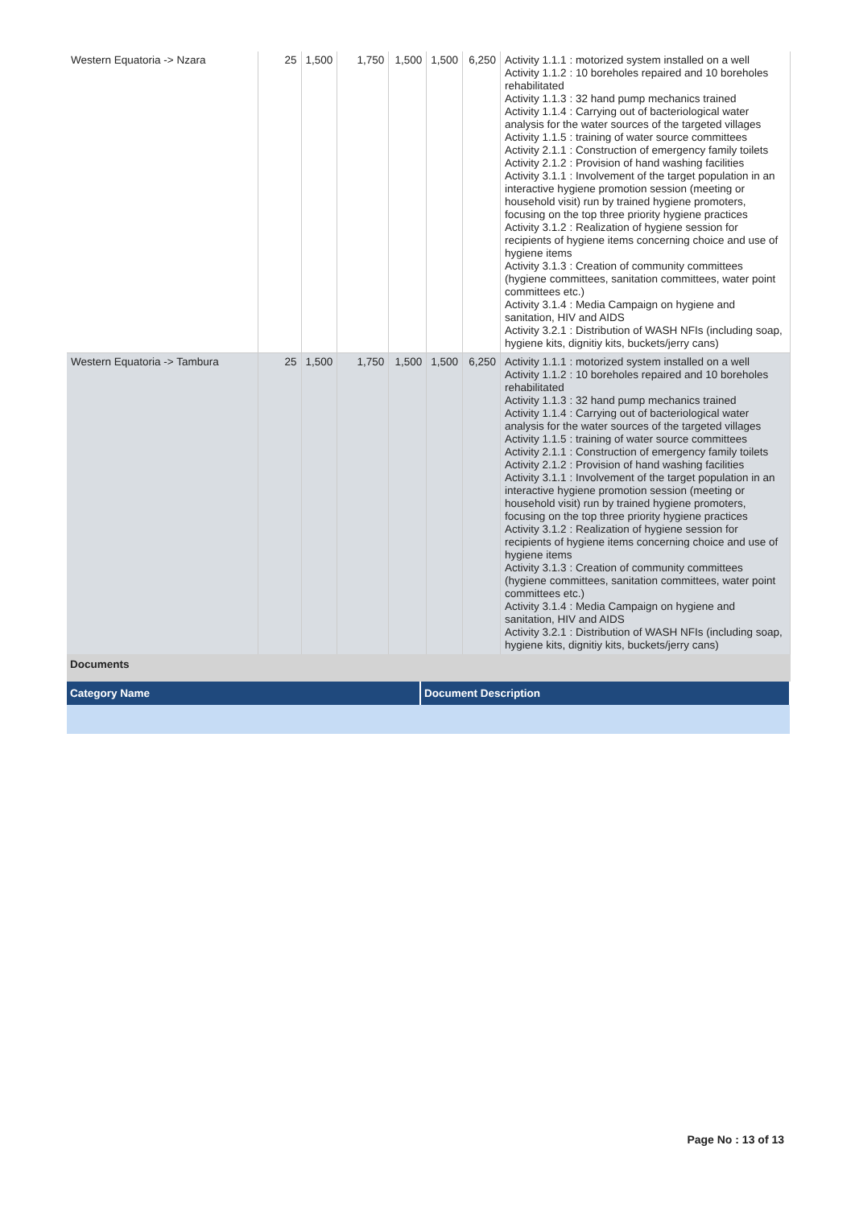| Western Equatoria -> Nzara | 25 | 1,500 | 1,750 | 1,500 | 1,500 | 6,250 | Activity 1.1.1 : motorized system installed on a well Activity 1.1.2 : 10 boreholes repaired and 10 boreholes rehabilitated Activity 1.1.3 : 32 hand pump mechanics trained Activity 1.1.4 : Carrying out of bacteriological water analysis for the water sources of the targeted villages Activity 1.1.5 : training of water source committees Activity 2.1.1 : Construction of emergency family toilets Activity 2.1.2 : Provision of hand washing facilities Activity 3.1.1 : Involvement of the target population in an interactive hygiene promotion session (meeting or household visit) run by trained hygiene promoters, focusing on the top three priority hygiene practices Activity 3.1.2 : Realization of hygiene session for recipients of hygiene items concerning choice and use of hygiene items Activity 3.1.3 : Creation of community committees (hygiene committees, sanitation committees, water point committees etc.) Activity 3.1.4 : Media Campaign on hygiene and sanitation, HIV and AIDS Activity 3.2.1 : Distribution of WASH NFIs (including soap, hygiene kits, dignitiy kits, buckets/jerry cans) |
| Western Equatoria -> Tambura | 25 | 1,500 | 1,750 | 1,500 | 1,500 | 6,250 | Activity 1.1.1 : motorized system installed on a well Activity 1.1.2 : 10 boreholes repaired and 10 boreholes rehabilitated Activity 1.1.3 : 32 hand pump mechanics trained Activity 1.1.4 : Carrying out of bacteriological water analysis for the water sources of the targeted villages Activity 1.1.5 : training of water source committees Activity 2.1.1 : Construction of emergency family toilets Activity 2.1.2 : Provision of hand washing facilities Activity 3.1.1 : Involvement of the target population in an interactive hygiene promotion session (meeting or household visit) run by trained hygiene promoters, focusing on the top three priority hygiene practices Activity 3.1.2 : Realization of hygiene session for recipients of hygiene items concerning choice and use of hygiene items Activity 3.1.3 : Creation of community committees (hygiene committees, sanitation committees, water point committees etc.) Activity 3.1.4 : Media Campaign on hygiene and sanitation, HIV and AIDS Activity 3.2.1 : Distribution of WASH NFIs (including soap, hygiene kits, dignitiy kits, buckets/jerry cans) |
Documents
| Category Name | Document Description |
| --- | --- |
Page No : 13 of 13